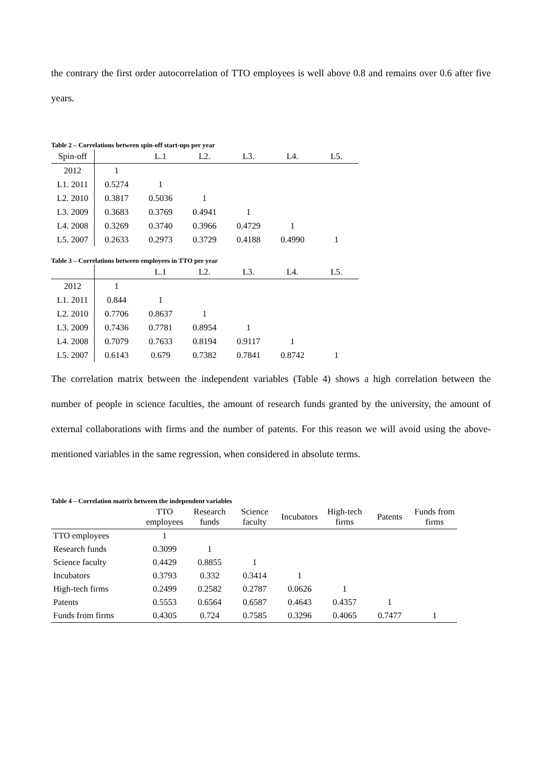the contrary the first order autocorrelation of TTO employees is well above 0.8 and remains over 0.6 after five years.
Table 2 – Correlations between spin-off start-ups per year
| Spin-off | | L.1 | L2. | L3. | L4. | L5. |
| --- | --- | --- | --- | --- | --- | --- |
| 2012 | 1 | | | | | |
| L1. 2011 | 0.5274 | 1 | | | | |
| L2. 2010 | 0.3817 | 0.5036 | 1 | | | |
| L3. 2009 | 0.3683 | 0.3769 | 0.4941 | 1 | | |
| L4. 2008 | 0.3269 | 0.3740 | 0.3966 | 0.4729 | 1 | |
| L5. 2007 | 0.2633 | 0.2973 | 0.3729 | 0.4188 | 0.4990 | 1 |
Table 3 – Correlations between employees in TTO per year
| | | L.1 | L2. | L3. | L4. | L5. |
| --- | --- | --- | --- | --- | --- | --- |
| 2012 | 1 | | | | | |
| L1. 2011 | 0.844 | 1 | | | | |
| L2. 2010 | 0.7706 | 0.8637 | 1 | | | |
| L3. 2009 | 0.7436 | 0.7781 | 0.8954 | 1 | | |
| L4. 2008 | 0.7079 | 0.7633 | 0.8194 | 0.9117 | 1 | |
| L5. 2007 | 0.6143 | 0.679 | 0.7382 | 0.7841 | 0.8742 | 1 |
The correlation matrix between the independent variables (Table 4) shows a high correlation between the number of people in science faculties, the amount of research funds granted by the university, the amount of external collaborations with firms and the number of patents. For this reason we will avoid using the above-mentioned variables in the same regression, when considered in absolute terms.
Table 4 – Correlation matrix between the independent variables
| | TTO employees | Research funds | Science faculty | Incubators | High-tech firms | Patents | Funds from firms |
| --- | --- | --- | --- | --- | --- | --- | --- |
| TTO employees | 1 | | | | | | |
| Research funds | 0.3099 | 1 | | | | | |
| Science faculty | 0.4429 | 0.8855 | 1 | | | | |
| Incubators | 0.3793 | 0.332 | 0.3414 | 1 | | | |
| High-tech firms | 0.2499 | 0.2582 | 0.2787 | 0.0626 | 1 | | |
| Patents | 0.5553 | 0.6564 | 0.6587 | 0.4643 | 0.4357 | 1 | |
| Funds from firms | 0.4305 | 0.724 | 0.7585 | 0.3296 | 0.4065 | 0.7477 | 1 |